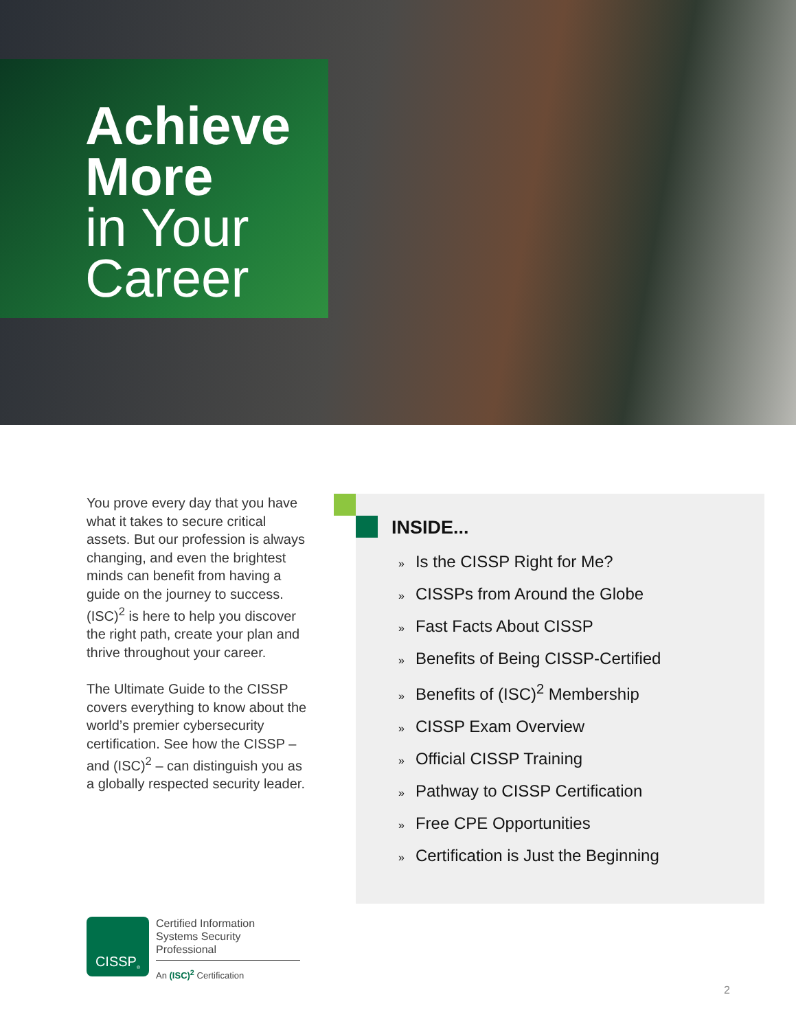Achieve
More
in Your
Career
You prove every day that you have what it takes to secure critical assets. But our profession is always changing, and even the brightest minds can benefit from having a guide on the journey to success. (ISC)<sup>2</sup> is here to help you discover the right path, create your plan and thrive throughout your career.
The Ultimate Guide to the CISSP covers everything to know about the world’s premier cybersecurity certification. See how the CISSP – and (ISC)<sup>2</sup> – can distinguish you as a globally respected security leader.
INSIDE...
» Is the CISSP Right for Me?
» CISSPs from Around the Globe
» Fast Facts About CISSP
» Benefits of Being CISSP-Certified
» Benefits of (ISC)<sup>2</sup> Membership
» CISSP Exam Overview
» Official CISSP Training
» Pathway to CISSP Certification
» Free CPE Opportunities
» Certification is Just the Beginning
CISSP<sup>®</sup>
Certified Information
Systems Security Professional
An (ISC)<sup>2</sup> Certification
2